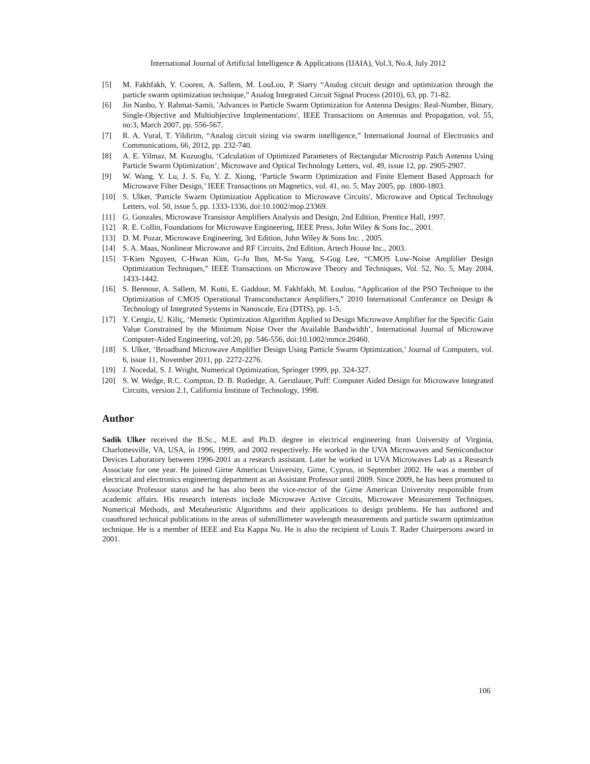International Journal of Artificial Intelligence & Applications (IJAIA), Vol.3, No.4, July 2012
[5] M. Fakhfakh, Y. Cooren, A. Sallem, M. LouLou, P. Siarry “Analog circuit design and optimization through the particle swarm optimization technique,” Analog Integrated Circuit Signal Process (2010), 63, pp. 71-82.
[6] Jin Nanbo, Y. Rahmat-Samii, 'Advances in Particle Swarm Optimization for Antenna Designs: Real-Number, Binary, Single-Objective and Multiobjective Implementations', IEEE Transactions on Antennas and Propagation, vol. 55, no:3, March 2007, pp. 556-567.
[7] R. A. Vural, T. Yildirim, “Analog circuit sizing via swarm intelligence,” International Journal of Electronics and Communications, 66, 2012, pp. 232-740.
[8] A. E. Yilmaz, M. Kuzuoglu, ‘Calculation of Optimized Parameters of Rectangular Microstrip Patch Antenna Using Particle Swarm Optimization’, Microwave and Optical Technology Letters, vol. 49, issue 12, pp. 2905-2907.
[9] W. Wang. Y. Lu, J. S. Fu, Y. Z. Xiong, ‘Particle Swarm Optimization and Finite Element Based Approach for Microwave Filter Design,’ IEEE Transactions on Magnetics, vol. 41, no. 5, May 2005, pp. 1800-1803.
[10] S. Ulker, 'Particle Swarm Optimization Application to Microwave Circuits', Microwave and Optical Technology Letters, vol. 50, issue 5, pp. 1333-1336, doi:10.1002/mop.23369.
[11] G. Gonzales, Microwave Transistor Amplifiers Analysis and Design, 2nd Edition, Prentice Hall, 1997.
[12] R. E. Collin, Foundations for Microwave Engineering, IEEE Press, John Wiley & Sons Inc., 2001.
[13] D. M. Pozar, Microwave Engineering, 3rd Edition, John Wiley & Sons Inc. , 2005.
[14] S. A. Maas, Nonlinear Microwave and RF Circuits, 2nd Edition, Artech House Inc., 2003.
[15] T-Kien Nguyen, C-Hwan Kim, G-Ju Ihm, M-Su Yang, S-Gug Lee, “CMOS Low-Noise Amplifier Design Optimization Techniques,” IEEE Transactions on Microwave Theory and Techniques, Vol. 52, No. 5, May 2004, 1433-1442.
[16] S. Bennour, A. Sallem, M. Kotti, E. Gaddour, M. Fakhfakh, M. Loulou, “Application of the PSO Technique to the Optimization of CMOS Operational Transconductance Amplifiers,” 2010 International Conferance on Design & Technology of Integrated Systems in Nanoscale, Era (DTIS), pp. 1-5.
[17] Y. Cengiz, U. Kiliç, ‘Memetic Optimization Algorithm Applied to Design Microwave Amplifier for the Specific Gain Value Constrained by the Minimum Noise Over the Available Bandwidth’, International Journal of Microwave Computer-Aided Engineering, vol:20, pp. 546-556, doi:10.1002/mmce.20460.
[18] S. Ulker, ‘Broadband Microwave Amplifier Design Using Particle Swarm Optimization,’ Journal of Computers, vol. 6, issue 11, November 2011, pp. 2272-2276.
[19] J. Nocedal, S. J. Wright, Numerical Optimization, Springer 1999, pp. 324-327.
[20] S. W. Wedge, R.C. Compton, D. B. Rutledge, A. Gerstlauer, Puff: Computer Aided Design for Microwave Integrated Circuits, version 2.1, California Institute of Technology, 1998.
Author
Sadik Ulker received the B.Sc., M.E. and Ph.D. degree in electrical engineering from University of Virginia, Charlottesville, VA, USA, in 1996, 1999, and 2002 respectively. He worked in the UVA Microwaves and Semiconductor Devices Laboratory between 1996-2001 as a research assistant. Later he worked in UVA Microwaves Lab as a Research Associate for one year. He joined Girne American University, Girne, Cyprus, in September 2002. He was a member of electrical and electronics engineering department as an Assistant Professor until 2009. Since 2009, he has been promoted to Associate Professor status and he has also been the vice-rector of the Girne American University responsible from academic affairs. His research interests include Microwave Active Circuits, Microwave Measurement Techniques, Numerical Methods, and Metaheuristic Algorithms and their applications to design problems. He has authored and coauthored technical publications in the areas of submillimeter wavelength measurements and particle swarm optimization technique. He is a member of IEEE and Eta Kappa Nu. He is also the recipient of Louis T. Rader Chairpersons award in 2001.
106